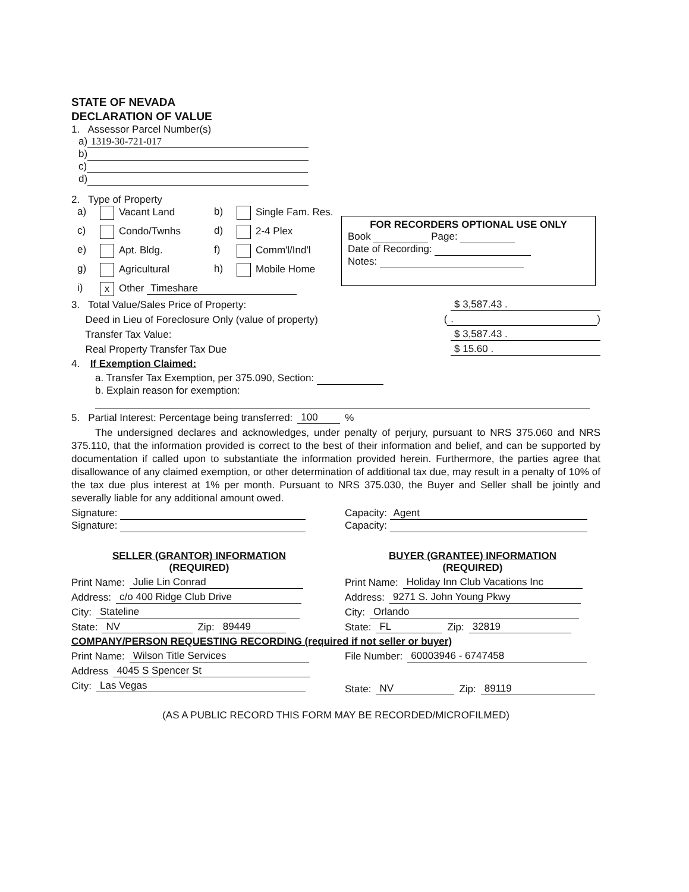STATE OF NEVADA
DECLARATION OF VALUE
1. Assessor Parcel Number(s)
a) 1319-30-721-017
b)
c)
d)
2. Type of Property
a) Vacant Land b) Single Fam. Res. c) Condo/Twnhs d) 2-4 Plex e) Apt. Bldg. f) Comm'l/Ind'l g) Agricultural h) Mobile Home i) x Other Timeshare
3. Total Value/Sales Price of Property: $ 3,587.43 .
Deed in Lieu of Foreclosure Only (value of property) ( . )
Transfer Tax Value: $ 3,587.43 .
Real Property Transfer Tax Due $ 15.60 .
4. If Exemption Claimed:
a. Transfer Tax Exemption, per 375.090, Section:
b. Explain reason for exemption:
5. Partial Interest: Percentage being transferred: 100 %
The undersigned declares and acknowledges, under penalty of perjury, pursuant to NRS 375.060 and NRS 375.110, that the information provided is correct to the best of their information and belief, and can be supported by documentation if called upon to substantiate the information provided herein. Furthermore, the parties agree that disallowance of any claimed exemption, or other determination of additional tax due, may result in a penalty of 10% of the tax due plus interest at 1% per month. Pursuant to NRS 375.030, the Buyer and Seller shall be jointly and severally liable for any additional amount owed.
Signature:
Signature:
Capacity: Agent
Capacity:
SELLER (GRANTOR) INFORMATION
(REQUIRED)
Print Name: Julie Lin Conrad
Address: c/o 400 Ridge Club Drive
City: Stateline
State: NV Zip: 89449
BUYER (GRANTEE) INFORMATION
(REQUIRED)
Print Name: Holiday Inn Club Vacations Inc
Address: 9271 S. John Young Pkwy
City: Orlando
State: FL Zip: 32819
COMPANY/PERSON REQUESTING RECORDING (required if not seller or buyer)
Print Name: Wilson Title Services
Address 4045 S Spencer St
City: Las Vegas
File Number: 60003946 - 6747458
State: NV Zip: 89119
(AS A PUBLIC RECORD THIS FORM MAY BE RECORDED/MICROFILMED)
FOR RECORDERS OPTIONAL USE ONLY
Book Page:
Date of Recording:
Notes: